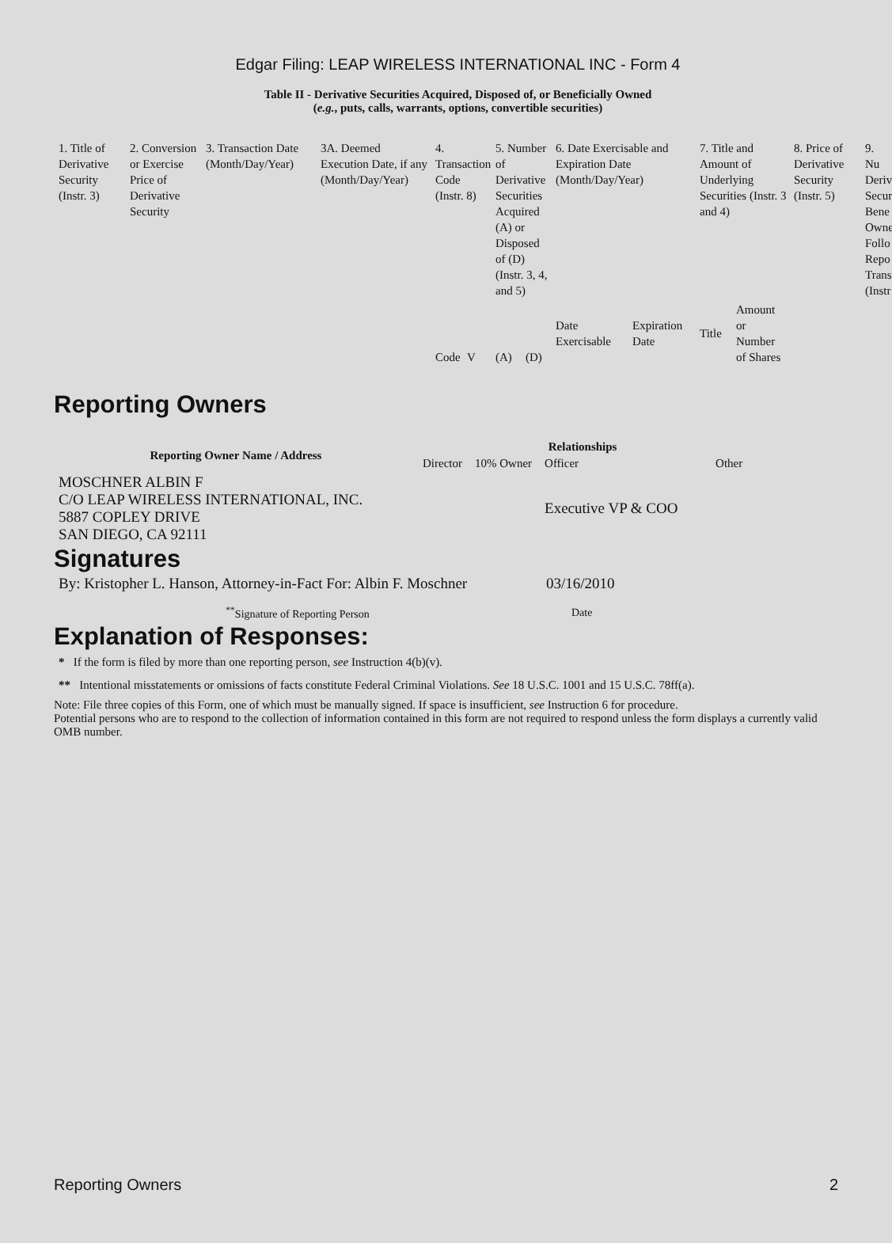Edgar Filing: LEAP WIRELESS INTERNATIONAL INC - Form 4
Table II - Derivative Securities Acquired, Disposed of, or Beneficially Owned
(e.g., puts, calls, warrants, options, convertible securities)
| 1. Title of Derivative Security (Instr. 3) | 2. Conversion or Exercise Price of Derivative Security | 3. Transaction Date (Month/Day/Year) | 3A. Deemed Execution Date, if any (Month/Day/Year) | 4. Transaction Code (Instr. 8) | | 5. Number of Derivative Securities Acquired (A) or Disposed of (D) (Instr. 3, 4, and 5) | | 6. Date Exercisable and Expiration Date (Month/Day/Year) | | 7. Title and Amount of Underlying Securities (Instr. 3 and 4) | | 8. Price of Derivative Security (Instr. 5) | 9. Nu Deriv Secur Bene Owne Follo Repo Trans (Instr |
| | | | | Code | V | (A) | (D) | Date Exercisable | Expiration Date | Title | Amount or Number of Shares | | |
Reporting Owners
| Reporting Owner Name / Address | Relationships | | | |
| --- | --- | --- | --- | --- |
| | Director | 10% Owner | Officer | Other |
| MOSCHNER ALBIN F C/O LEAP WIRELESS INTERNATIONAL, INC. 5887 COPLEY DRIVE SAN DIEGO, CA 92111 | | | Executive VP & COO | |
Signatures
| By: Kristopher L. Hanson, Attorney-in-Fact For: Albin F. Moschner | 03/16/2010 |
| <sup>**</sup> Signature of Reporting Person | Date |
Explanation of Responses:
* If the form is filed by more than one reporting person, see Instruction 4(b)(v).
** Intentional misstatements or omissions of facts constitute Federal Criminal Violations. See 18 U.S.C. 1001 and 15 U.S.C. 78ff(a).
Note: File three copies of this Form, one of which must be manually signed. If space is insufficient, see Instruction 6 for procedure.
Potential persons who are to respond to the collection of information contained in this form are not required to respond unless the form displays a currently valid OMB number.
Reporting Owners 2